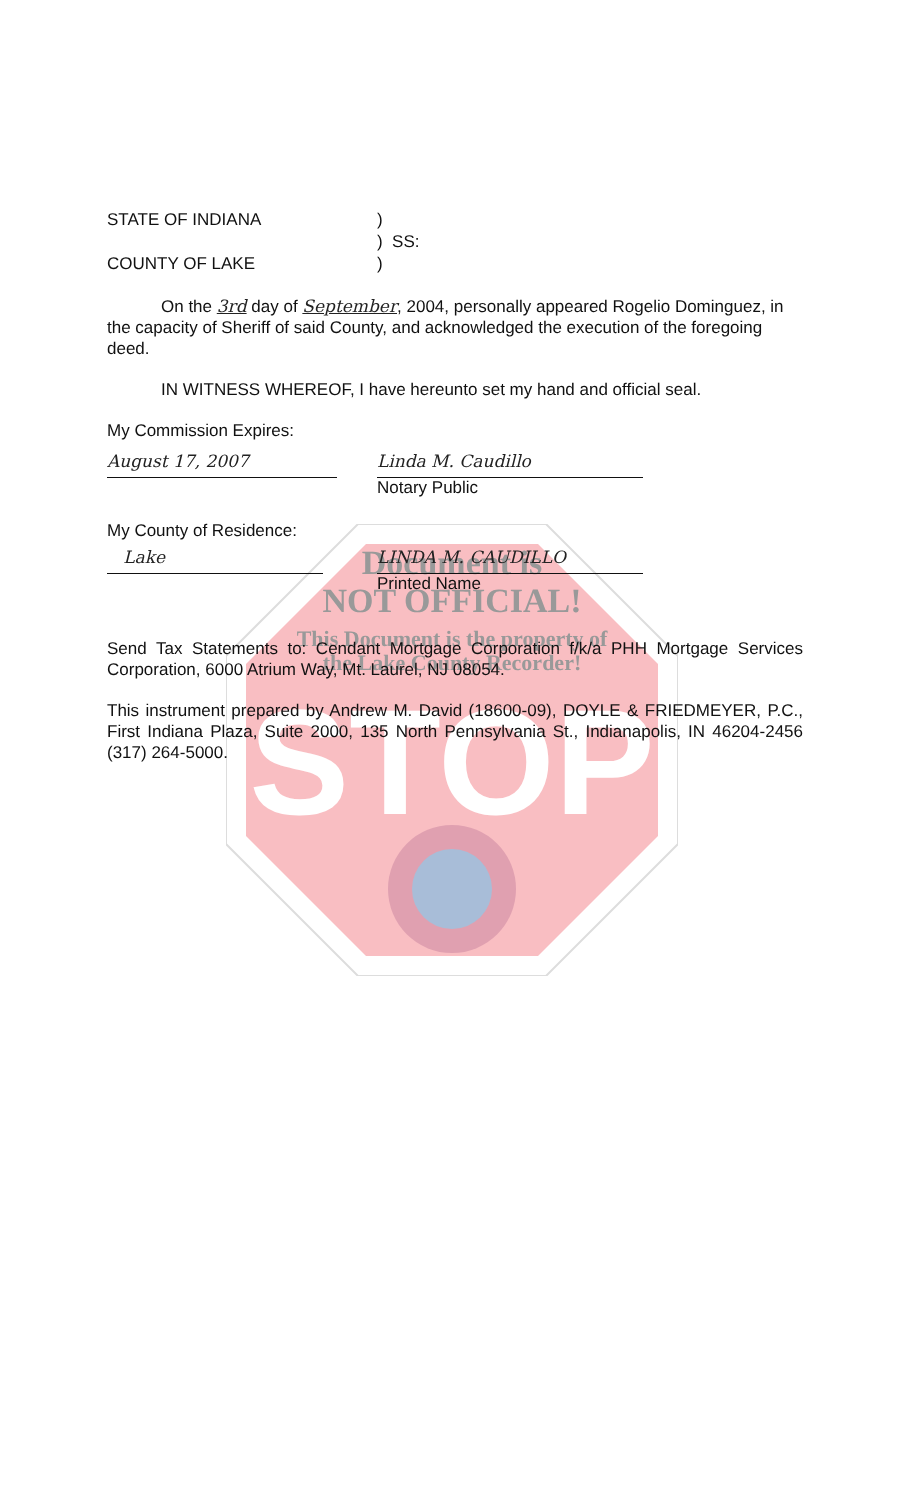STOP
Document is
NOT OFFICIAL!
This Document is the property of
the Lake County Recorder!
STATE OF INDIANA )
) SS:
COUNTY OF LAKE )
On the 3rd day of September, 2004, personally appeared Rogelio Dominguez, in the capacity of Sheriff of said County, and acknowledged the execution of the foregoing deed.
IN WITNESS WHEREOF, I have hereunto set my hand and official seal.
My Commission Expires:
August 17, 2007 Linda M. Caudillo
Notary Public
My County of Residence:
Lake LINDA M. CAUDILLO
Printed Name
Send Tax Statements to: Cendant Mortgage Corporation f/k/a PHH Mortgage Services Corporation, 6000 Atrium Way, Mt. Laurel, NJ 08054.
This instrument prepared by Andrew M. David (18600-09), DOYLE & FRIEDMEYER, P.C., First Indiana Plaza, Suite 2000, 135 North Pennsylvania St., Indianapolis, IN 46204-2456 (317) 264-5000.